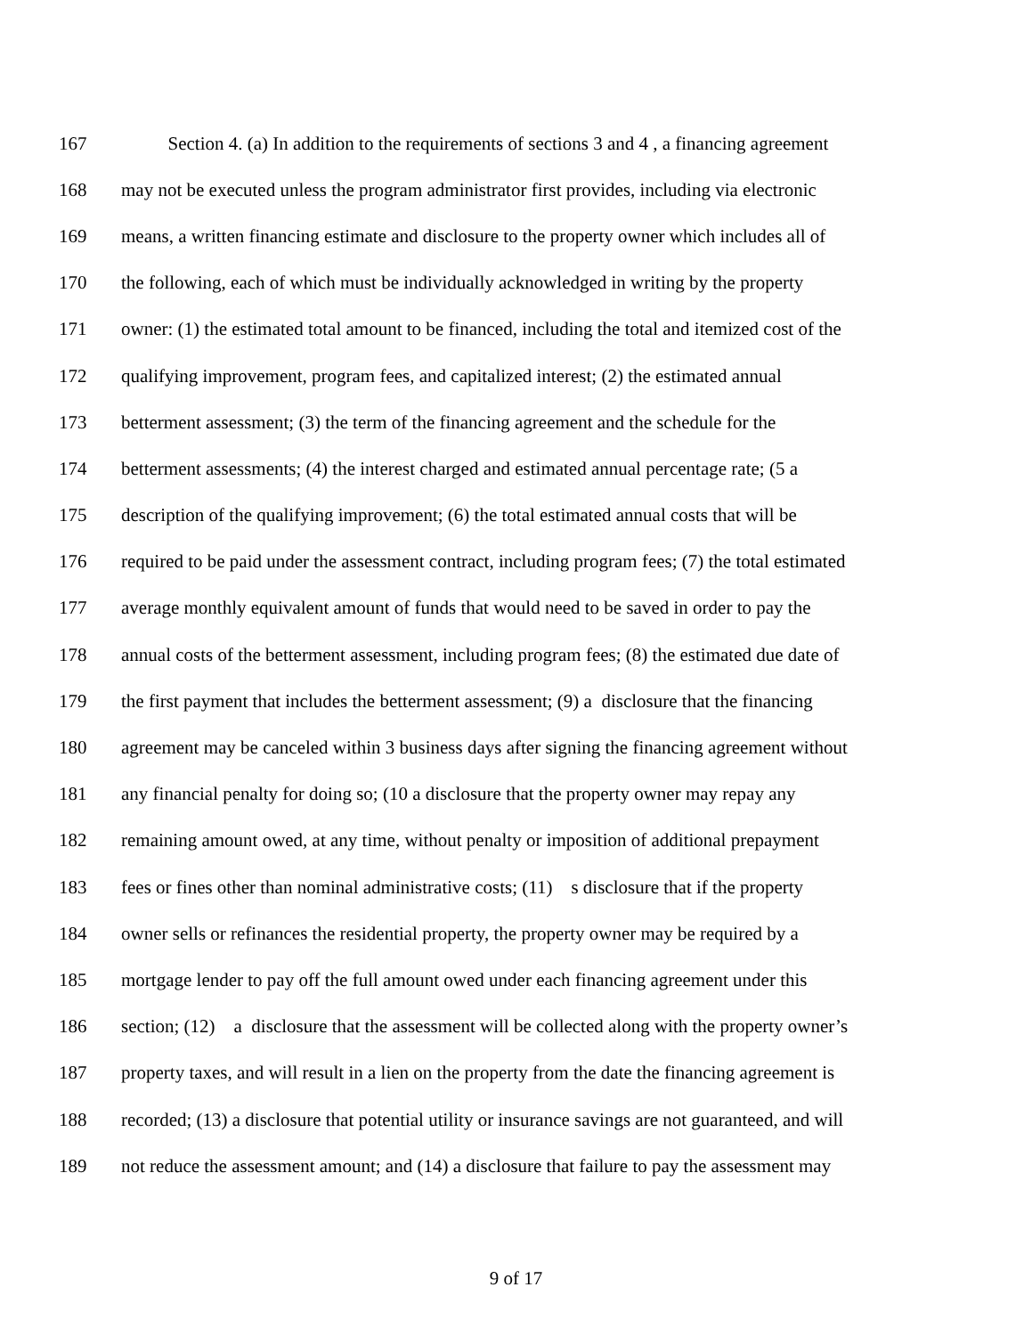167 Section 4. (a) In addition to the requirements of sections 3 and 4 , a financing agreement
168 may not be executed unless the program administrator first provides, including via electronic
169 means, a written financing estimate and disclosure to the property owner which includes all of
170 the following, each of which must be individually acknowledged in writing by the property
171 owner: (1) the estimated total amount to be financed, including the total and itemized cost of the
172 qualifying improvement, program fees, and capitalized interest; (2) the estimated annual
173 betterment assessment; (3) the term of the financing agreement and the schedule for the
174 betterment assessments; (4) the interest charged and estimated annual percentage rate; (5 a
175 description of the qualifying improvement; (6) the total estimated annual costs that will be
176 required to be paid under the assessment contract, including program fees; (7) the total estimated
177 average monthly equivalent amount of funds that would need to be saved in order to pay the
178 annual costs of the betterment assessment, including program fees; (8) the estimated due date of
179 the first payment that includes the betterment assessment; (9) a disclosure that the financing
180 agreement may be canceled within 3 business days after signing the financing agreement without
181 any financial penalty for doing so; (10 a disclosure that the property owner may repay any
182 remaining amount owed, at any time, without penalty or imposition of additional prepayment
183 fees or fines other than nominal administrative costs; (11) s disclosure that if the property
184 owner sells or refinances the residential property, the property owner may be required by a
185 mortgage lender to pay off the full amount owed under each financing agreement under this
186 section; (12) a disclosure that the assessment will be collected along with the property owner’s
187 property taxes, and will result in a lien on the property from the date the financing agreement is
188 recorded; (13) a disclosure that potential utility or insurance savings are not guaranteed, and will
189 not reduce the assessment amount; and (14) a disclosure that failure to pay the assessment may
9 of 17